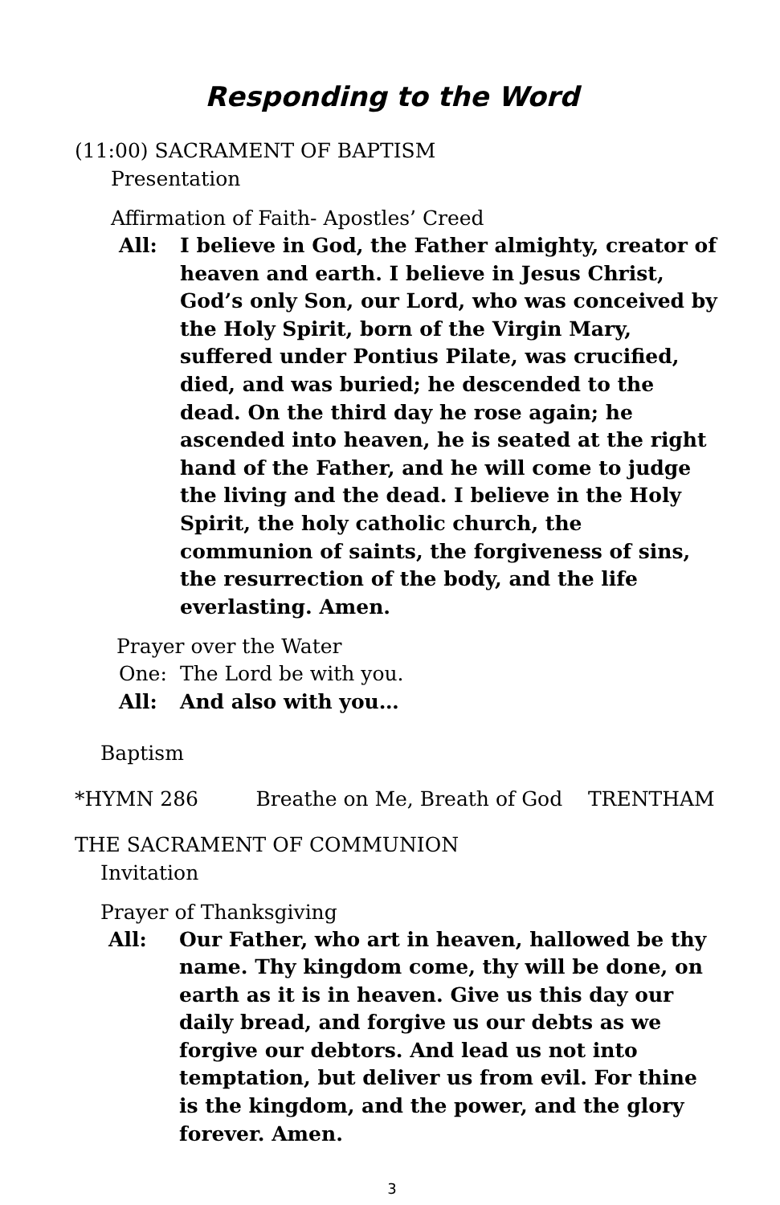Responding to the Word
(11:00) SACRAMENT OF BAPTISM
Presentation
Affirmation of Faith- Apostles’ Creed
All: I believe in God, the Father almighty, creator of heaven and earth. I believe in Jesus Christ, God’s only Son, our Lord, who was conceived by the Holy Spirit, born of the Virgin Mary, suffered under Pontius Pilate, was crucified, died, and was buried; he descended to the dead. On the third day he rose again; he ascended into heaven, he is seated at the right hand of the Father, and he will come to judge the living and the dead. I believe in the Holy Spirit, the holy catholic church, the communion of saints, the forgiveness of sins, the resurrection of the body, and the life everlasting. Amen.
Prayer over the Water
One: The Lord be with you.
All: And also with you…
Baptism
*HYMN 286 Breathe on Me, Breath of God TRENTHAM
THE SACRAMENT OF COMMUNION
Invitation
Prayer of Thanksgiving
All: Our Father, who art in heaven, hallowed be thy name. Thy kingdom come, thy will be done, on earth as it is in heaven. Give us this day our daily bread, and forgive us our debts as we forgive our debtors. And lead us not into temptation, but deliver us from evil. For thine is the kingdom, and the power, and the glory forever. Amen.
3